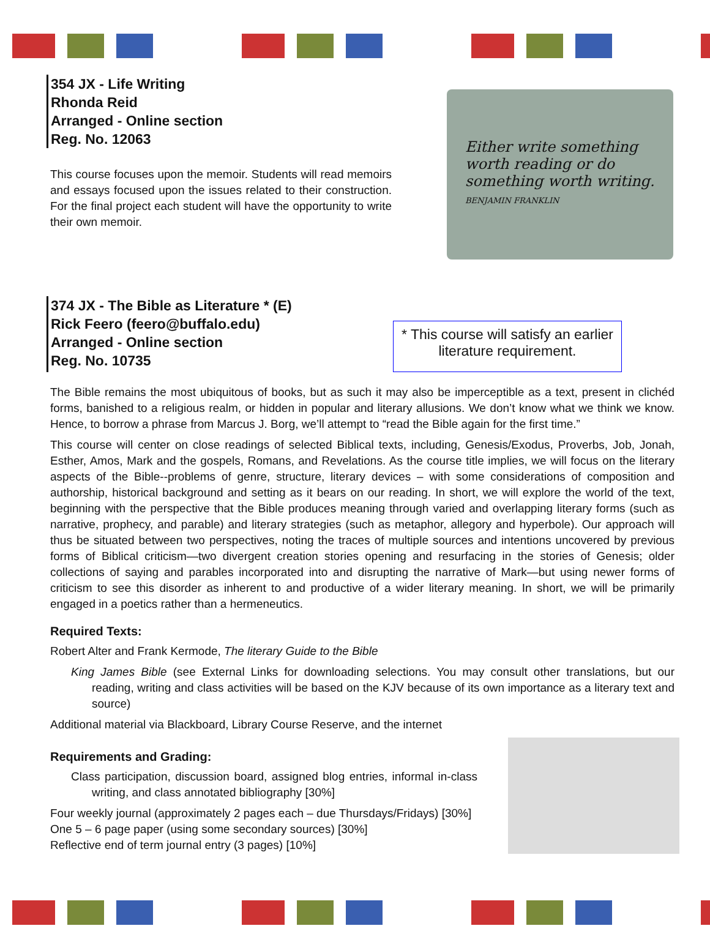354 JX - Life Writing
Rhonda Reid
Arranged - Online section
Reg. No. 12063
This course focuses upon the memoir. Students will read memoirs and essays focused upon the issues related to their construction. For the final project each student will have the opportunity to write their own memoir.
Either write something worth reading or do something worth writing. BENJAMIN FRANKLIN
374 JX - The Bible as Literature * (E)
Rick Feero (feero@buffalo.edu)
Arranged - Online section
Reg. No. 10735
* This course will satisfy an earlier literature requirement.
The Bible remains the most ubiquitous of books, but as such it may also be imperceptible as a text, present in clichéd forms, banished to a religious realm, or hidden in popular and literary allusions. We don’t know what we think we know. Hence, to borrow a phrase from Marcus J. Borg, we’ll attempt to “read the Bible again for the first time.”
This course will center on close readings of selected Biblical texts, including, Genesis/Exodus, Proverbs, Job, Jonah, Esther, Amos, Mark and the gospels, Romans, and Revelations. As the course title implies, we will focus on the literary aspects of the Bible--problems of genre, structure, literary devices – with some considerations of composition and authorship, historical background and setting as it bears on our reading. In short, we will explore the world of the text, beginning with the perspective that the Bible produces meaning through varied and overlapping literary forms (such as narrative, prophecy, and parable) and literary strategies (such as metaphor, allegory and hyperbole). Our approach will thus be situated between two perspectives, noting the traces of multiple sources and intentions uncovered by previous forms of Biblical criticism—two divergent creation stories opening and resurfacing in the stories of Genesis; older collections of saying and parables incorporated into and disrupting the narrative of Mark—but using newer forms of criticism to see this disorder as inherent to and productive of a wider literary meaning. In short, we will be primarily engaged in a poetics rather than a hermeneutics.
Required Texts:
Robert Alter and Frank Kermode, The literary Guide to the Bible
King James Bible (see External Links for downloading selections. You may consult other translations, but our reading, writing and class activities will be based on the KJV because of its own importance as a literary text and source)
Additional material via Blackboard, Library Course Reserve, and the internet
Requirements and Grading:
Class participation, discussion board, assigned blog entries, informal in-class writing, and class annotated bibliography [30%]
Four weekly journal (approximately 2 pages each – due Thursdays/Fridays) [30%]
One 5 – 6 page paper (using some secondary sources) [30%]
Reflective end of term journal entry (3 pages) [10%]